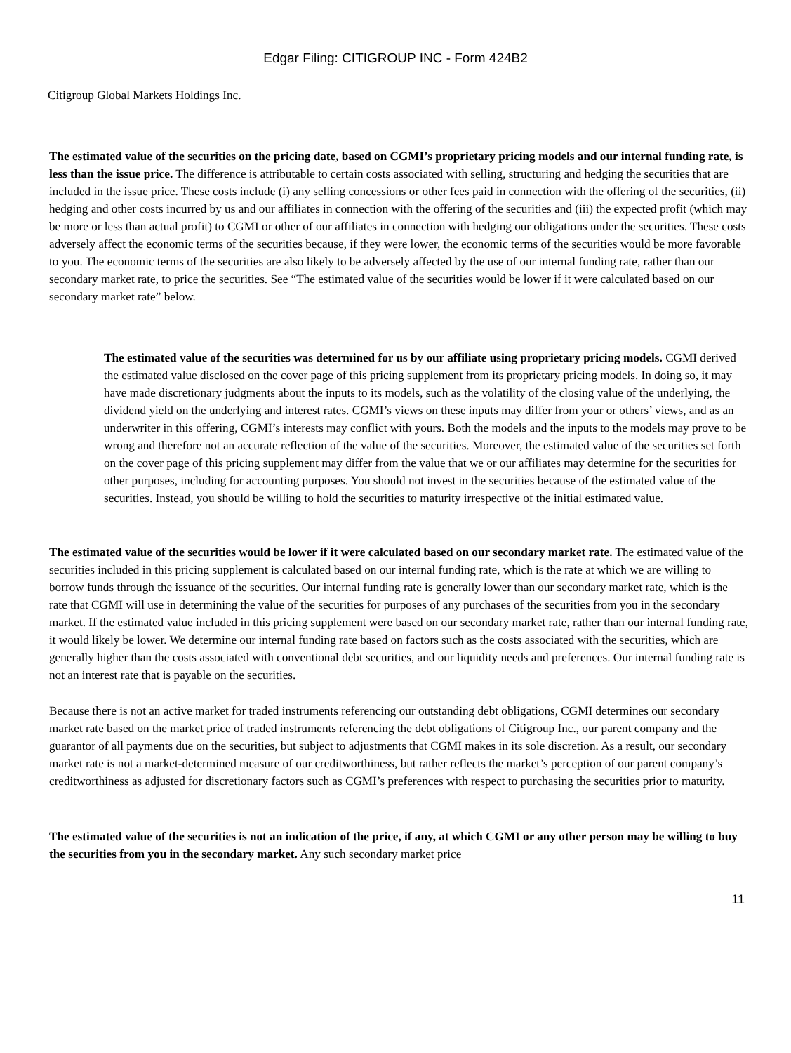Edgar Filing: CITIGROUP INC - Form 424B2
Citigroup Global Markets Holdings Inc.
The estimated value of the securities on the pricing date, based on CGMI’s proprietary pricing models and our internal funding rate, is less than the issue price. The difference is attributable to certain costs associated with selling, structuring and hedging the securities that are included in the issue price. These costs include (i) any selling concessions or other fees paid in connection with the offering of the securities, (ii) hedging and other costs incurred by us and our affiliates in connection with the offering of the securities and (iii) the expected profit (which may be more or less than actual profit) to CGMI or other of our affiliates in connection with hedging our obligations under the securities. These costs adversely affect the economic terms of the securities because, if they were lower, the economic terms of the securities would be more favorable to you. The economic terms of the securities are also likely to be adversely affected by the use of our internal funding rate, rather than our secondary market rate, to price the securities. See “The estimated value of the securities would be lower if it were calculated based on our secondary market rate” below.
The estimated value of the securities was determined for us by our affiliate using proprietary pricing models. CGMI derived the estimated value disclosed on the cover page of this pricing supplement from its proprietary pricing models. In doing so, it may have made discretionary judgments about the inputs to its models, such as the volatility of the closing value of the underlying, the dividend yield on the underlying and interest rates. CGMI’s views on these inputs may differ from your or others’ views, and as an underwriter in this offering, CGMI’s interests may conflict with yours. Both the models and the inputs to the models may prove to be wrong and therefore not an accurate reflection of the value of the securities. Moreover, the estimated value of the securities set forth on the cover page of this pricing supplement may differ from the value that we or our affiliates may determine for the securities for other purposes, including for accounting purposes. You should not invest in the securities because of the estimated value of the securities. Instead, you should be willing to hold the securities to maturity irrespective of the initial estimated value.
The estimated value of the securities would be lower if it were calculated based on our secondary market rate. The estimated value of the securities included in this pricing supplement is calculated based on our internal funding rate, which is the rate at which we are willing to borrow funds through the issuance of the securities. Our internal funding rate is generally lower than our secondary market rate, which is the rate that CGMI will use in determining the value of the securities for purposes of any purchases of the securities from you in the secondary market. If the estimated value included in this pricing supplement were based on our secondary market rate, rather than our internal funding rate, it would likely be lower. We determine our internal funding rate based on factors such as the costs associated with the securities, which are generally higher than the costs associated with conventional debt securities, and our liquidity needs and preferences. Our internal funding rate is not an interest rate that is payable on the securities.
Because there is not an active market for traded instruments referencing our outstanding debt obligations, CGMI determines our secondary market rate based on the market price of traded instruments referencing the debt obligations of Citigroup Inc., our parent company and the guarantor of all payments due on the securities, but subject to adjustments that CGMI makes in its sole discretion. As a result, our secondary market rate is not a market-determined measure of our creditworthiness, but rather reflects the market’s perception of our parent company’s creditworthiness as adjusted for discretionary factors such as CGMI’s preferences with respect to purchasing the securities prior to maturity.
The estimated value of the securities is not an indication of the price, if any, at which CGMI or any other person may be willing to buy the securities from you in the secondary market. Any such secondary market price
11